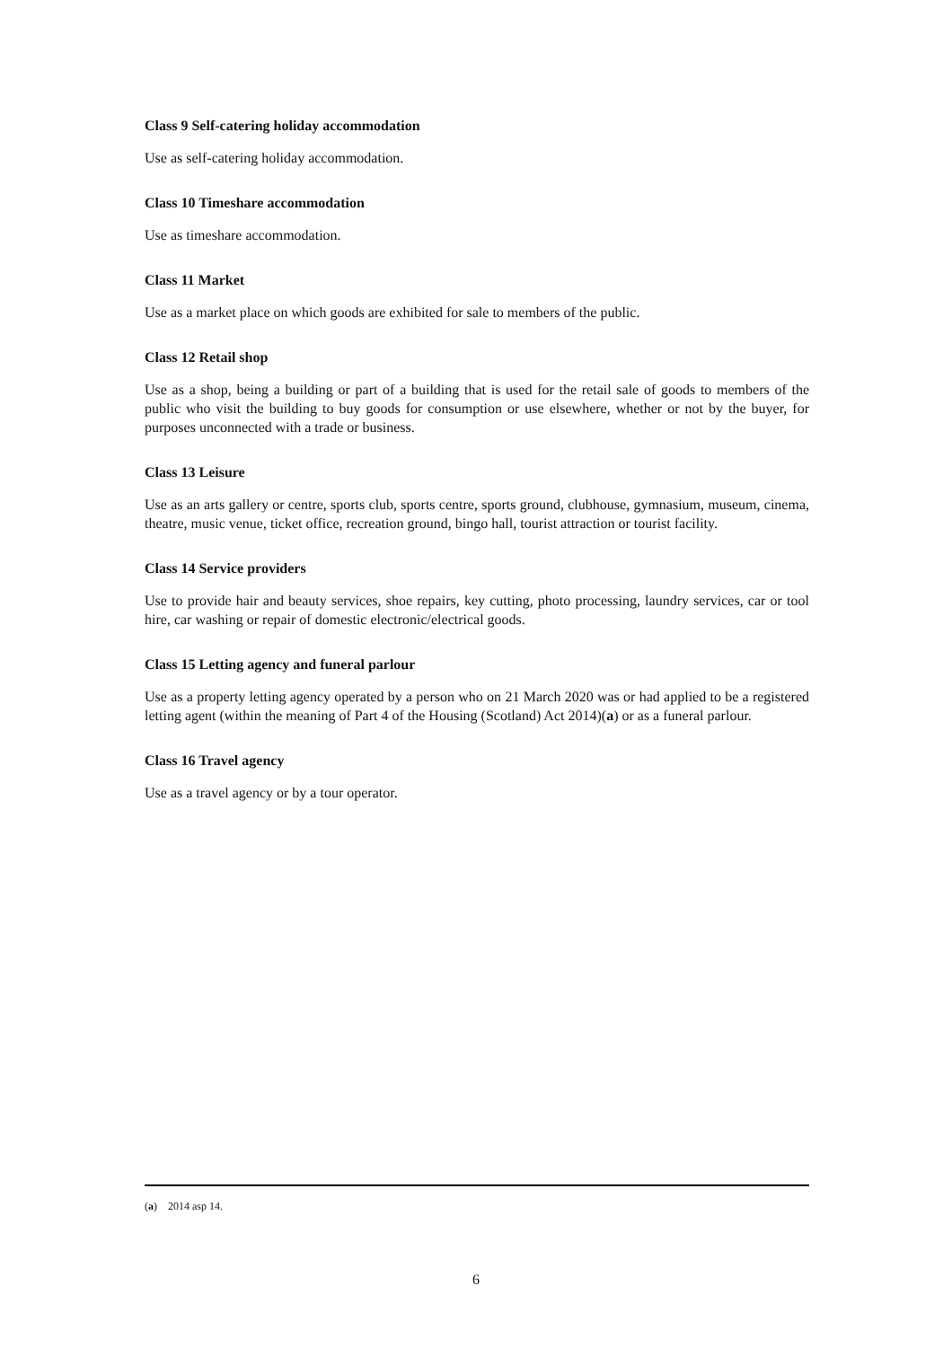Class 9 Self-catering holiday accommodation
Use as self-catering holiday accommodation.
Class 10 Timeshare accommodation
Use as timeshare accommodation.
Class 11 Market
Use as a market place on which goods are exhibited for sale to members of the public.
Class 12 Retail shop
Use as a shop, being a building or part of a building that is used for the retail sale of goods to members of the public who visit the building to buy goods for consumption or use elsewhere, whether or not by the buyer, for purposes unconnected with a trade or business.
Class 13 Leisure
Use as an arts gallery or centre, sports club, sports centre, sports ground, clubhouse, gymnasium, museum, cinema, theatre, music venue, ticket office, recreation ground, bingo hall, tourist attraction or tourist facility.
Class 14 Service providers
Use to provide hair and beauty services, shoe repairs, key cutting, photo processing, laundry services, car or tool hire, car washing or repair of domestic electronic/electrical goods.
Class 15 Letting agency and funeral parlour
Use as a property letting agency operated by a person who on 21 March 2020 was or had applied to be a registered letting agent (within the meaning of Part 4 of the Housing (Scotland) Act 2014)(a) or as a funeral parlour.
Class 16 Travel agency
Use as a travel agency or by a tour operator.
(a) 2014 asp 14.
6